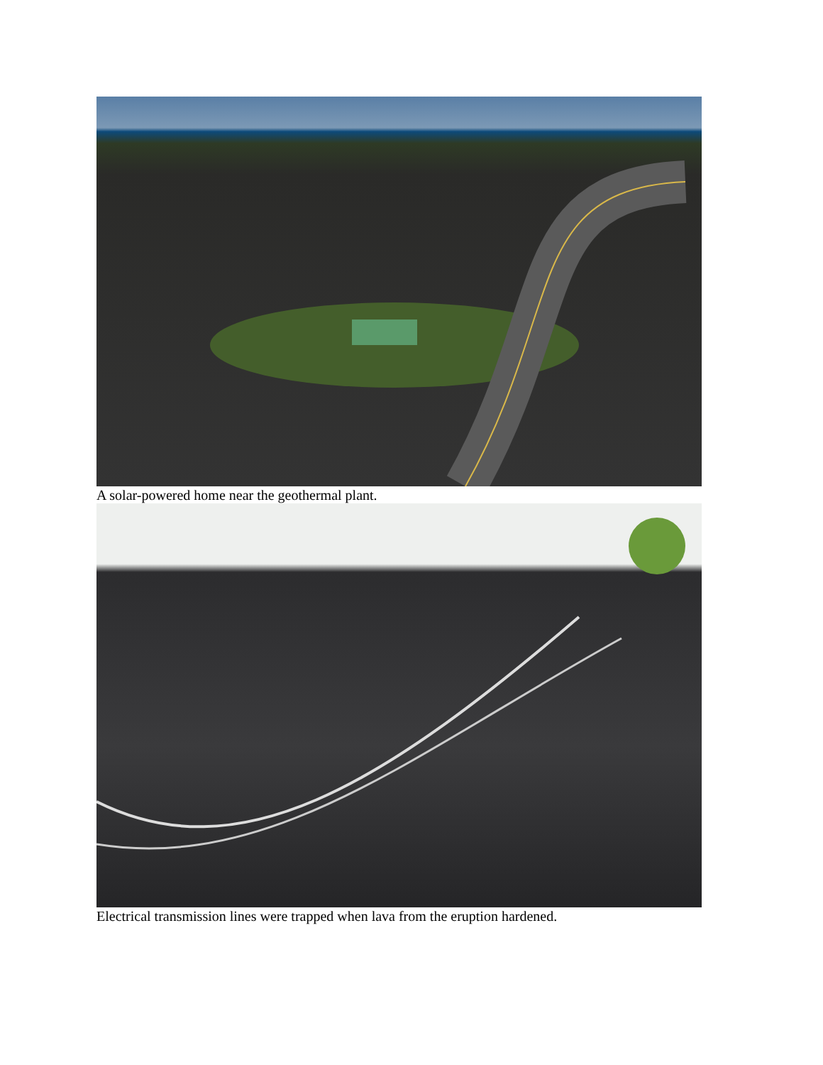A solar-powered home near the geothermal plant.
Electrical transmission lines were trapped when lava from the eruption hardened.